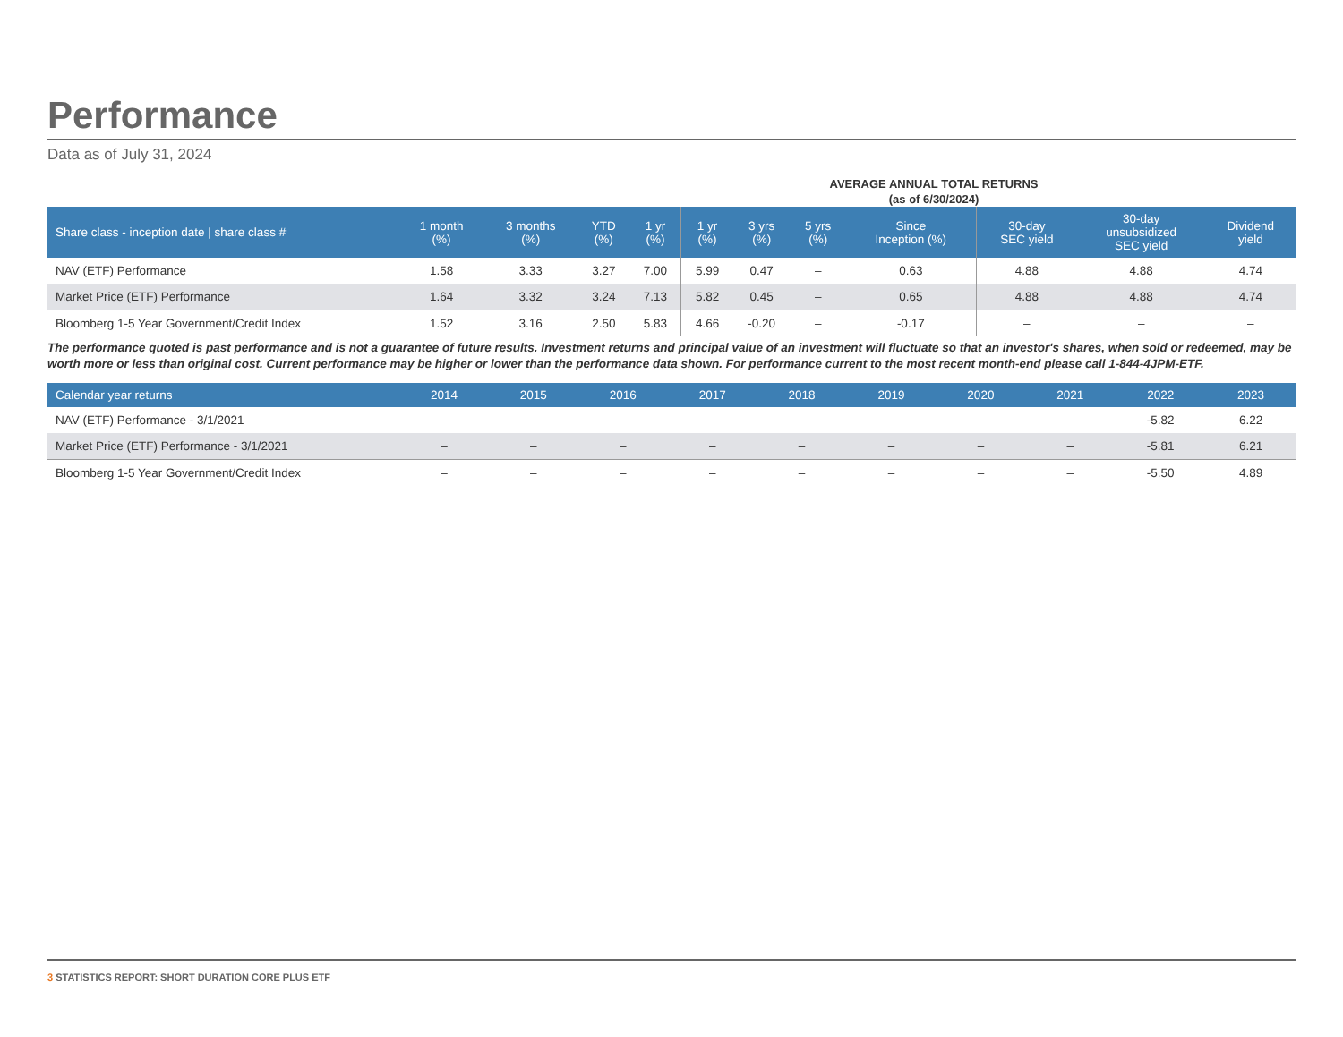Performance
Data as of July 31, 2024
AVERAGE ANNUAL TOTAL RETURNS
(as of 6/30/2024)
| Share class - inception date / share class # | 1 month (%) | 3 months (%) | YTD (%) | 1 yr (%) | 1 yr (%) | 3 yrs (%) | 5 yrs (%) | Since Inception (%) | 30-day SEC yield | 30-day unsubsidized SEC yield | Dividend yield |
| --- | --- | --- | --- | --- | --- | --- | --- | --- | --- | --- | --- |
| NAV (ETF) Performance | 1.58 | 3.33 | 3.27 | 7.00 | 5.99 | 0.47 | – | 0.63 | 4.88 | 4.88 | 4.74 |
| Market Price (ETF) Performance | 1.64 | 3.32 | 3.24 | 7.13 | 5.82 | 0.45 | – | 0.65 | 4.88 | 4.88 | 4.74 |
| Bloomberg 1-5 Year Government/Credit Index | 1.52 | 3.16 | 2.50 | 5.83 | 4.66 | -0.20 | – | -0.17 | – | – | – |
The performance quoted is past performance and is not a guarantee of future results. Investment returns and principal value of an investment will fluctuate so that an investor's shares, when sold or redeemed, may be worth more or less than original cost. Current performance may be higher or lower than the performance data shown. For performance current to the most recent month-end please call 1-844-4JPM-ETF.
| Calendar year returns | 2014 | 2015 | 2016 | 2017 | 2018 | 2019 | 2020 | 2021 | 2022 | 2023 |
| --- | --- | --- | --- | --- | --- | --- | --- | --- | --- | --- |
| NAV (ETF) Performance - 3/1/2021 | – | – | – | – | – | – | – | – | -5.82 | 6.22 |
| Market Price (ETF) Performance - 3/1/2021 | – | – | – | – | – | – | – | – | -5.81 | 6.21 |
| Bloomberg 1-5 Year Government/Credit Index | – | – | – | – | – | – | – | – | -5.50 | 4.89 |
3 STATISTICS REPORT: SHORT DURATION CORE PLUS ETF